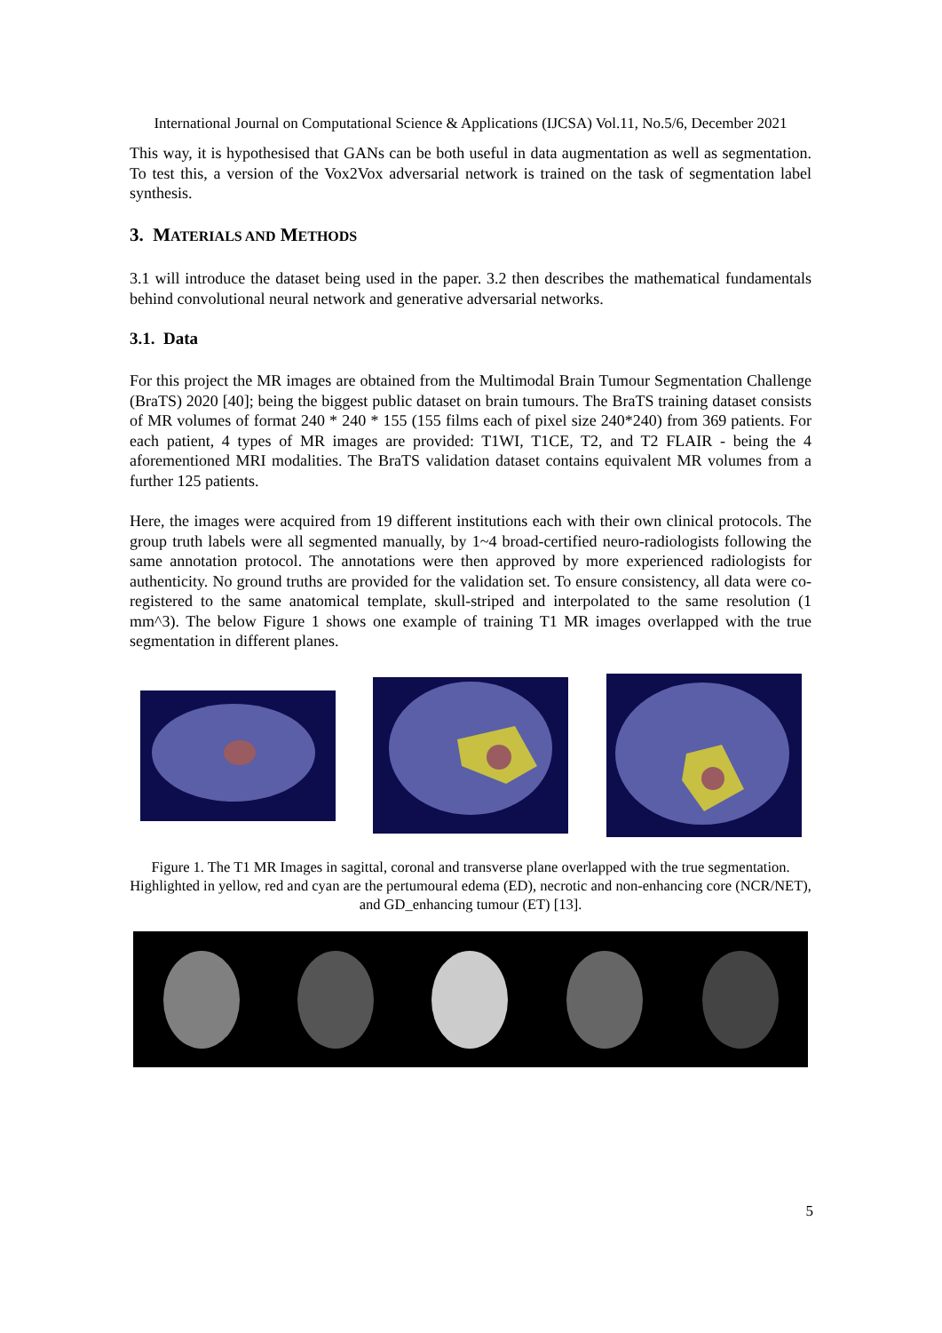International Journal on Computational Science & Applications (IJCSA) Vol.11, No.5/6, December 2021
This way, it is hypothesised that GANs can be both useful in data augmentation as well as segmentation. To test this, a version of the Vox2Vox adversarial network is trained on the task of segmentation label synthesis.
3. MATERIALS AND METHODS
3.1 will introduce the dataset being used in the paper. 3.2 then describes the mathematical fundamentals behind convolutional neural network and generative adversarial networks.
3.1. Data
For this project the MR images are obtained from the Multimodal Brain Tumour Segmentation Challenge (BraTS) 2020 [40]; being the biggest public dataset on brain tumours. The BraTS training dataset consists of MR volumes of format 240 * 240 * 155 (155 films each of pixel size 240*240) from 369 patients. For each patient, 4 types of MR images are provided: T1WI, T1CE, T2, and T2 FLAIR - being the 4 aforementioned MRI modalities. The BraTS validation dataset contains equivalent MR volumes from a further 125 patients.
Here, the images were acquired from 19 different institutions each with their own clinical protocols. The group truth labels were all segmented manually, by 1~4 broad-certified neuro-radiologists following the same annotation protocol. The annotations were then approved by more experienced radiologists for authenticity. No ground truths are provided for the validation set. To ensure consistency, all data were co-registered to the same anatomical template, skull-striped and interpolated to the same resolution (1 mm^3). The below Figure 1 shows one example of training T1 MR images overlapped with the true segmentation in different planes.
Figure 1. The T1 MR Images in sagittal, coronal and transverse plane overlapped with the true segmentation. Highlighted in yellow, red and cyan are the pertumoural edema (ED), necrotic and non-enhancing core (NCR/NET), and GD_enhancing tumour (ET) [13].
5